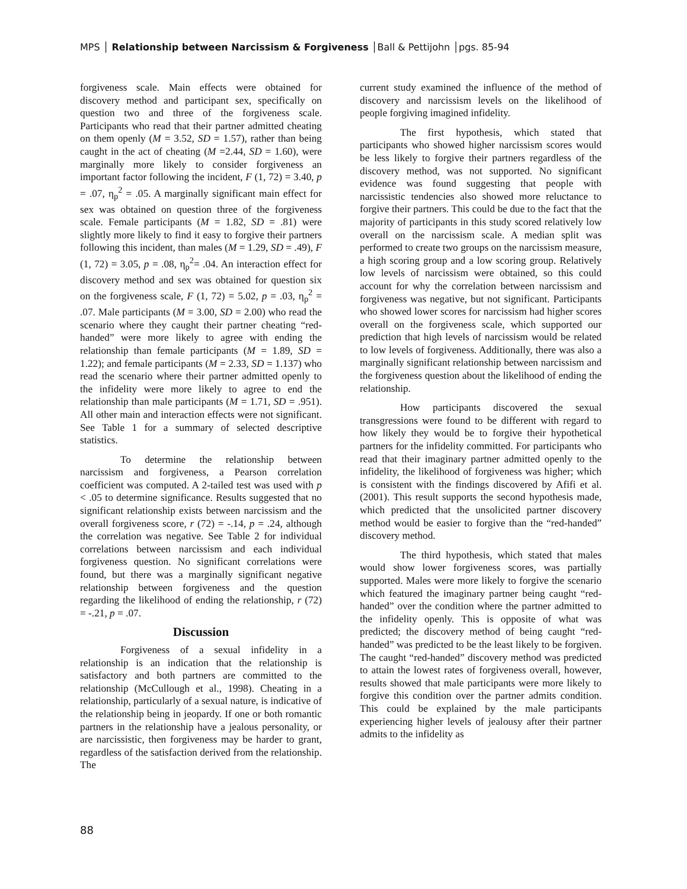MPS │ Relationship between Narcissism & Forgiveness │Ball & Pettijohn │pgs. 85-94
forgiveness scale. Main effects were obtained for discovery method and participant sex, specifically on question two and three of the forgiveness scale. Participants who read that their partner admitted cheating on them openly (M = 3.52, SD = 1.57), rather than being caught in the act of cheating (M =2.44, SD = 1.60), were marginally more likely to consider forgiveness an important factor following the incident, F (1, 72) = 3.40, p = .07, η<sub>p</sub><sup>2</sup> = .05. A marginally significant main effect for sex was obtained on question three of the forgiveness scale. Female participants (M = 1.82, SD = .81) were slightly more likely to find it easy to forgive their partners following this incident, than males (M = 1.29, SD = .49), F (1, 72) = 3.05, p = .08, η<sub>p</sub><sup>2</sup>= .04. An interaction effect for discovery method and sex was obtained for question six on the forgiveness scale, F (1, 72) = 5.02, p = .03, η<sub>p</sub><sup>2</sup> = .07. Male participants (M = 3.00, SD = 2.00) who read the scenario where they caught their partner cheating “red-handed” were more likely to agree with ending the relationship than female participants (M = 1.89, SD = 1.22); and female participants (M = 2.33, SD = 1.137) who read the scenario where their partner admitted openly to the infidelity were more likely to agree to end the relationship than male participants (M = 1.71, SD = .951). All other main and interaction effects were not significant. See Table 1 for a summary of selected descriptive statistics.
To determine the relationship between narcissism and forgiveness, a Pearson correlation coefficient was computed. A 2-tailed test was used with p < .05 to determine significance. Results suggested that no significant relationship exists between narcissism and the overall forgiveness score, r (72) = -.14, p = .24, although the correlation was negative. See Table 2 for individual correlations between narcissism and each individual forgiveness question. No significant correlations were found, but there was a marginally significant negative relationship between forgiveness and the question regarding the likelihood of ending the relationship, r (72) = -.21, p = .07.
Discussion
Forgiveness of a sexual infidelity in a relationship is an indication that the relationship is satisfactory and both partners are committed to the relationship (McCullough et al., 1998). Cheating in a relationship, particularly of a sexual nature, is indicative of the relationship being in jeopardy. If one or both romantic partners in the relationship have a jealous personality, or are narcissistic, then forgiveness may be harder to grant, regardless of the satisfaction derived from the relationship. The
current study examined the influence of the method of discovery and narcissism levels on the likelihood of people forgiving imagined infidelity.
The first hypothesis, which stated that participants who showed higher narcissism scores would be less likely to forgive their partners regardless of the discovery method, was not supported. No significant evidence was found suggesting that people with narcissistic tendencies also showed more reluctance to forgive their partners. This could be due to the fact that the majority of participants in this study scored relatively low overall on the narcissism scale. A median split was performed to create two groups on the narcissism measure, a high scoring group and a low scoring group. Relatively low levels of narcissism were obtained, so this could account for why the correlation between narcissism and forgiveness was negative, but not significant. Participants who showed lower scores for narcissism had higher scores overall on the forgiveness scale, which supported our prediction that high levels of narcissism would be related to low levels of forgiveness. Additionally, there was also a marginally significant relationship between narcissism and the forgiveness question about the likelihood of ending the relationship.
How participants discovered the sexual transgressions were found to be different with regard to how likely they would be to forgive their hypothetical partners for the infidelity committed. For participants who read that their imaginary partner admitted openly to the infidelity, the likelihood of forgiveness was higher; which is consistent with the findings discovered by Afifi et al. (2001). This result supports the second hypothesis made, which predicted that the unsolicited partner discovery method would be easier to forgive than the “red-handed” discovery method.
The third hypothesis, which stated that males would show lower forgiveness scores, was partially supported. Males were more likely to forgive the scenario which featured the imaginary partner being caught “red-handed” over the condition where the partner admitted to the infidelity openly. This is opposite of what was predicted; the discovery method of being caught “red-handed” was predicted to be the least likely to be forgiven. The caught “red-handed” discovery method was predicted to attain the lowest rates of forgiveness overall, however, results showed that male participants were more likely to forgive this condition over the partner admits condition. This could be explained by the male participants experiencing higher levels of jealousy after their partner admits to the infidelity as
88